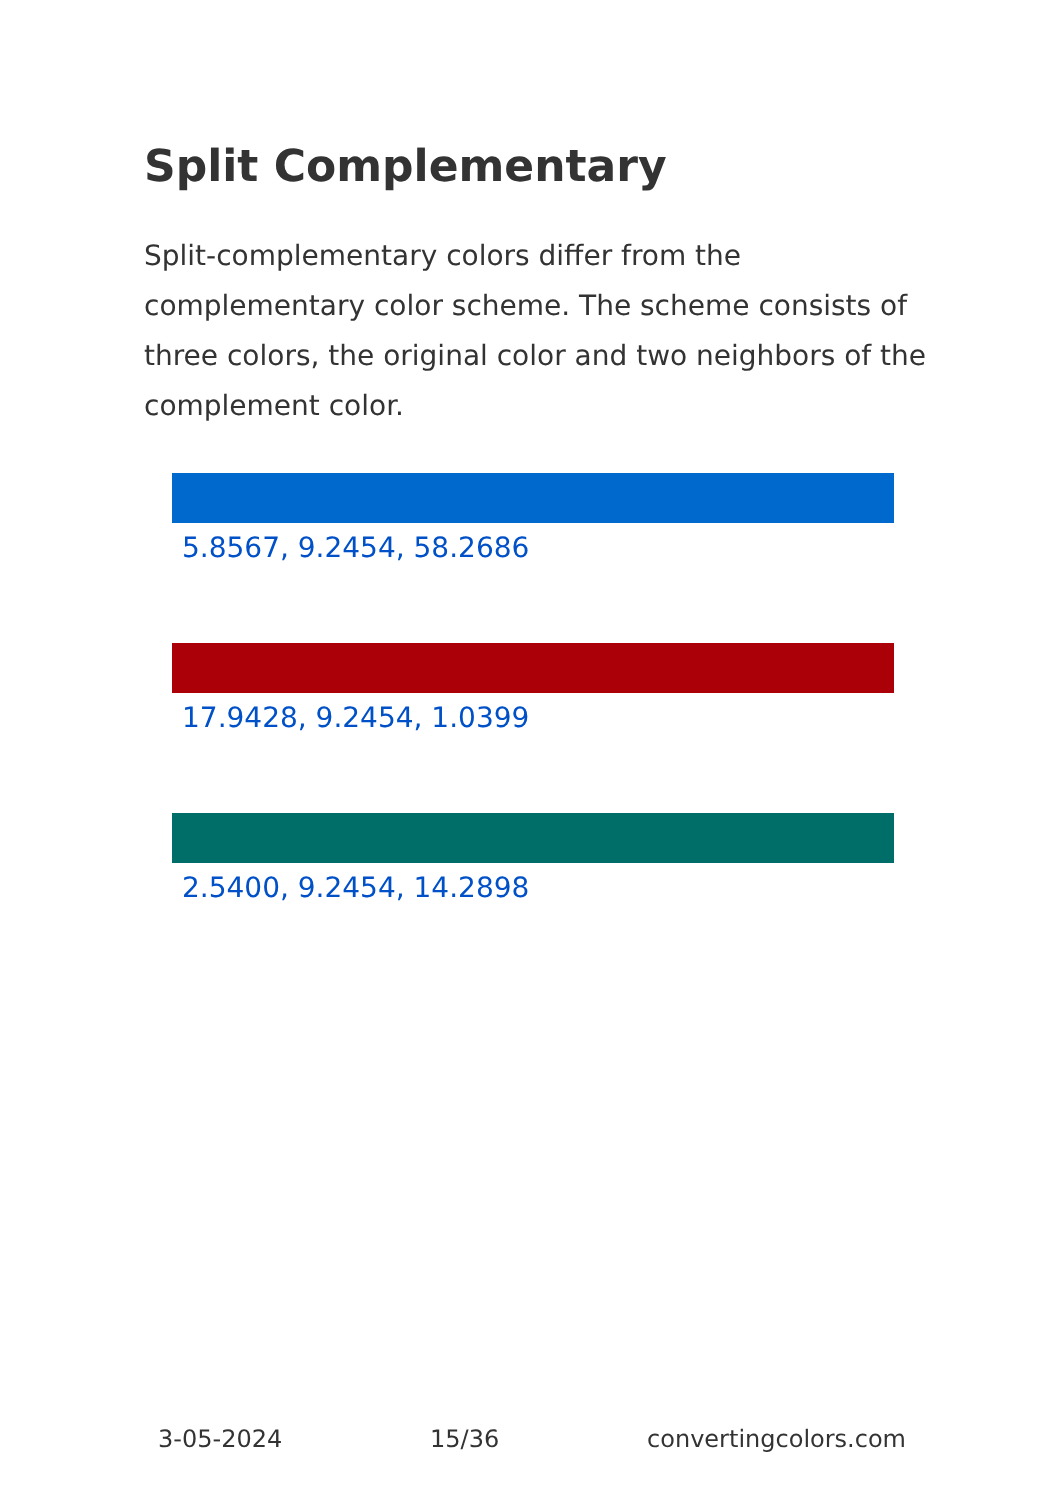Split Complementary
Split-complementary colors differ from the complementary color scheme. The scheme consists of three colors, the original color and two neighbors of the complement color.
5.8567, 9.2454, 58.2686
17.9428, 9.2454, 1.0399
2.5400, 9.2454, 14.2898
3-05-2024 15/36 convertingcolors.com